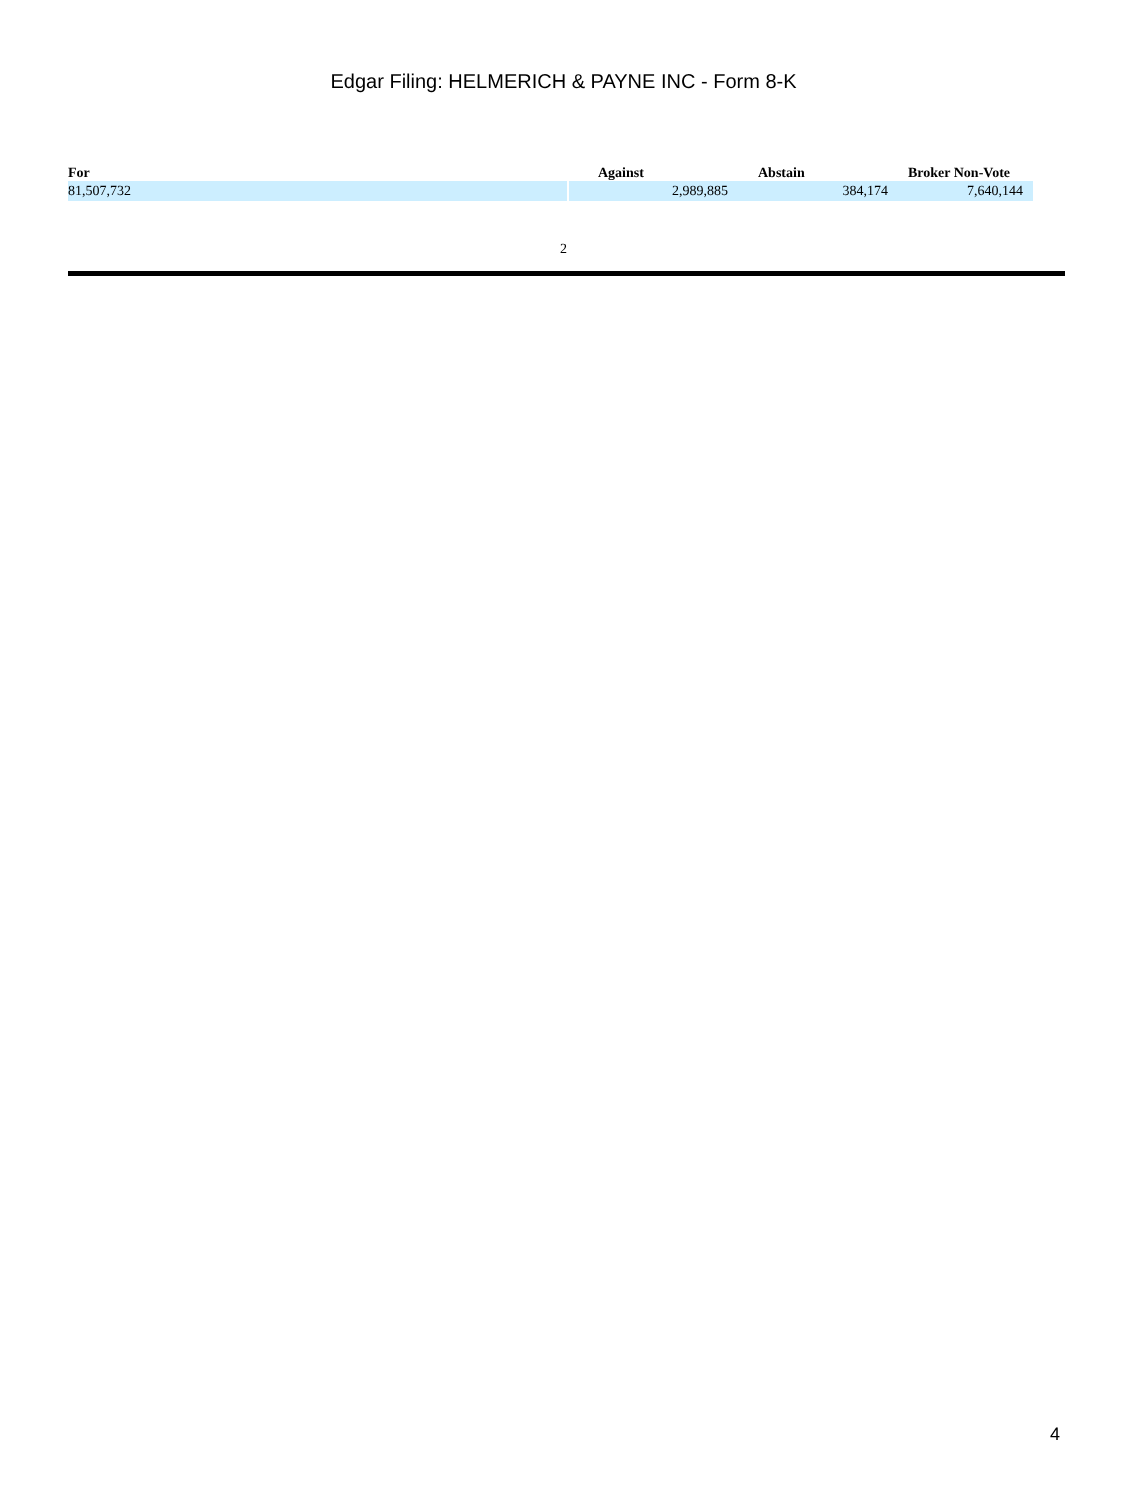Edgar Filing: HELMERICH & PAYNE INC - Form 8-K
| For | Against | Abstain | Broker Non-Vote |
| --- | --- | --- | --- |
| 81,507,732 | 2,989,885 | 384,174 | 7,640,144 |
2
4